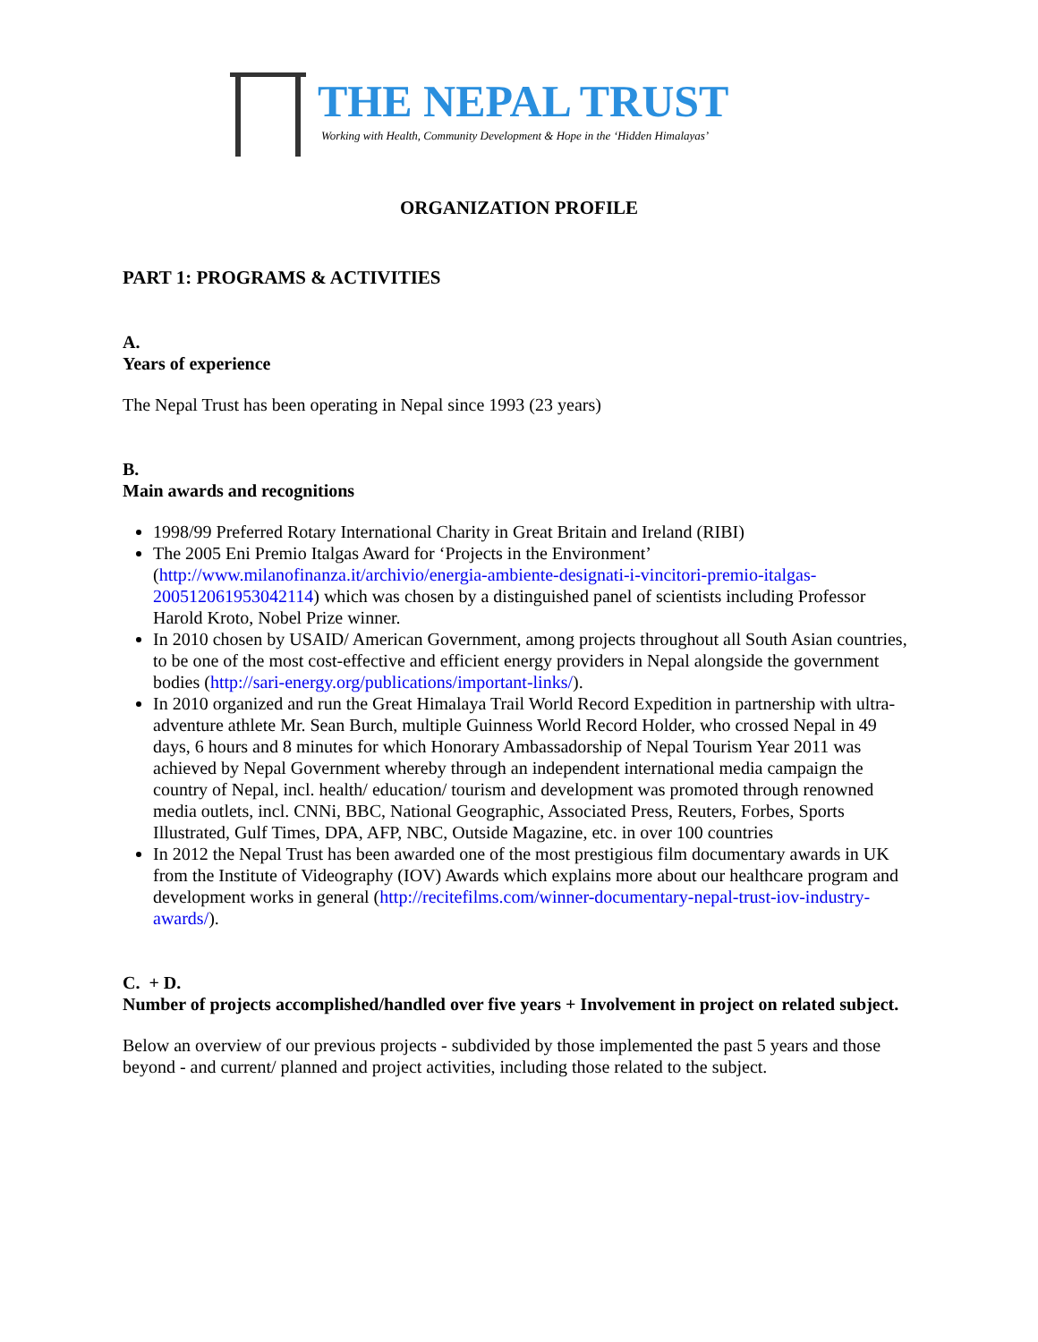THE NEPAL TRUST
Working with Health, Community Development & Hope in the ‘Hidden Himalayas’
ORGANIZATION PROFILE
PART 1: PROGRAMS & ACTIVITIES
A.
Years of experience
The Nepal Trust has been operating in Nepal since 1993 (23 years)
B.
Main awards and recognitions
1998/99 Preferred Rotary International Charity in Great Britain and Ireland (RIBI)
The 2005 Eni Premio Italgas Award for ‘Projects in the Environment’ (http://www.milanofinanza.it/archivio/energia-ambiente-designati-i-vincitori-premio-italgas-200512061953042114) which was chosen by a distinguished panel of scientists including Professor Harold Kroto, Nobel Prize winner.
In 2010 chosen by USAID/ American Government, among projects throughout all South Asian countries, to be one of the most cost-effective and efficient energy providers in Nepal alongside the government bodies (http://sari-energy.org/publications/important-links/).
In 2010 organized and run the Great Himalaya Trail World Record Expedition in partnership with ultra-adventure athlete Mr. Sean Burch, multiple Guinness World Record Holder, who crossed Nepal in 49 days, 6 hours and 8 minutes for which Honorary Ambassadorship of Nepal Tourism Year 2011 was achieved by Nepal Government whereby through an independent international media campaign the country of Nepal, incl. health/ education/ tourism and development was promoted through renowned media outlets, incl. CNNi, BBC, National Geographic, Associated Press, Reuters, Forbes, Sports Illustrated, Gulf Times, DPA, AFP, NBC, Outside Magazine, etc. in over 100 countries
In 2012 the Nepal Trust has been awarded one of the most prestigious film documentary awards in UK from the Institute of Videography (IOV) Awards which explains more about our healthcare program and development works in general (http://recitefilms.com/winner-documentary-nepal-trust-iov-industry-awards/).
C. + D.
Number of projects accomplished/handled over five years + Involvement in project on related subject.
Below an overview of our previous projects - subdivided by those implemented the past 5 years and those beyond - and current/ planned and project activities, including those related to the subject.